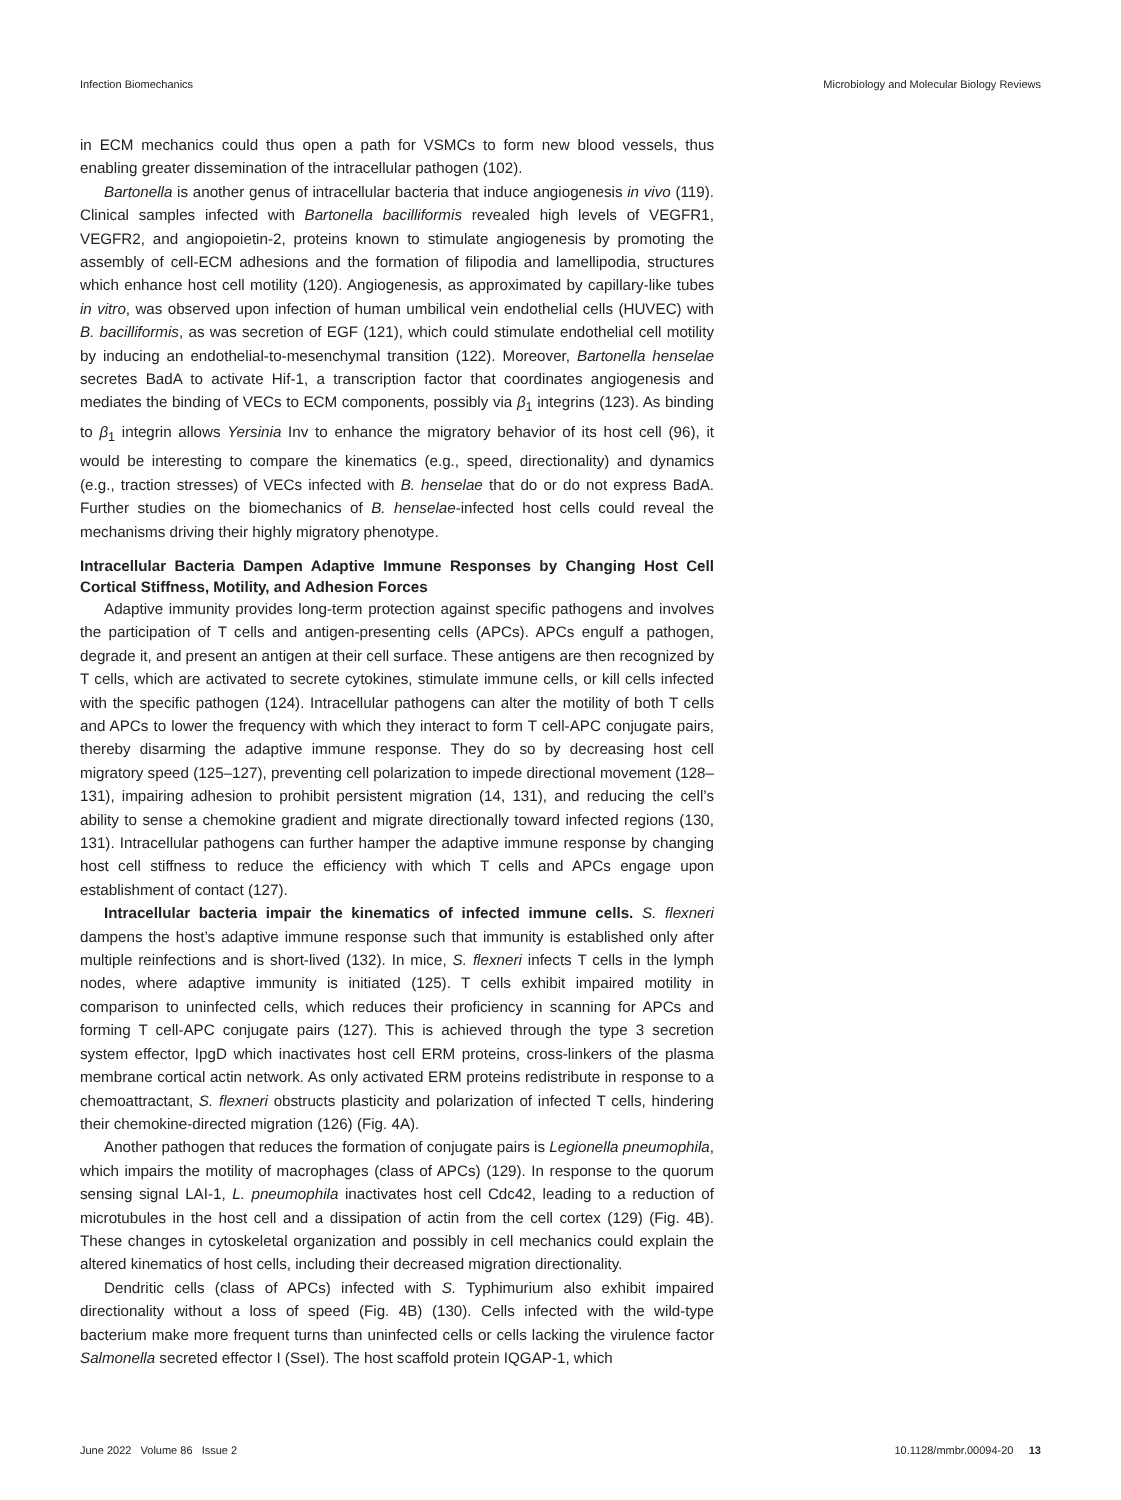Infection Biomechanics Microbiology and Molecular Biology Reviews
in ECM mechanics could thus open a path for VSMCs to form new blood vessels, thus enabling greater dissemination of the intracellular pathogen (102).
Bartonella is another genus of intracellular bacteria that induce angiogenesis in vivo (119). Clinical samples infected with Bartonella bacilliformis revealed high levels of VEGFR1, VEGFR2, and angiopoietin-2, proteins known to stimulate angiogenesis by promoting the assembly of cell-ECM adhesions and the formation of filipodia and lamellipodia, structures which enhance host cell motility (120). Angiogenesis, as approximated by capillary-like tubes in vitro, was observed upon infection of human umbilical vein endothelial cells (HUVEC) with B. bacilliformis, as was secretion of EGF (121), which could stimulate endothelial cell motility by inducing an endothelial-to-mesenchymal transition (122). Moreover, Bartonella henselae secretes BadA to activate Hif-1, a transcription factor that coordinates angiogenesis and mediates the binding of VECs to ECM components, possibly via β<sub>1</sub> integrins (123). As binding to β<sub>1</sub> integrin allows Yersinia Inv to enhance the migratory behavior of its host cell (96), it would be interesting to compare the kinematics (e.g., speed, directionality) and dynamics (e.g., traction stresses) of VECs infected with B. henselae that do or do not express BadA. Further studies on the biomechanics of B. henselae-infected host cells could reveal the mechanisms driving their highly migratory phenotype.
Intracellular Bacteria Dampen Adaptive Immune Responses by Changing Host Cell Cortical Stiffness, Motility, and Adhesion Forces
Adaptive immunity provides long-term protection against specific pathogens and involves the participation of T cells and antigen-presenting cells (APCs). APCs engulf a pathogen, degrade it, and present an antigen at their cell surface. These antigens are then recognized by T cells, which are activated to secrete cytokines, stimulate immune cells, or kill cells infected with the specific pathogen (124). Intracellular pathogens can alter the motility of both T cells and APCs to lower the frequency with which they interact to form T cell-APC conjugate pairs, thereby disarming the adaptive immune response. They do so by decreasing host cell migratory speed (125–127), preventing cell polarization to impede directional movement (128–131), impairing adhesion to prohibit persistent migration (14, 131), and reducing the cell’s ability to sense a chemokine gradient and migrate directionally toward infected regions (130, 131). Intracellular pathogens can further hamper the adaptive immune response by changing host cell stiffness to reduce the efficiency with which T cells and APCs engage upon establishment of contact (127).
Intracellular bacteria impair the kinematics of infected immune cells. S. flexneri dampens the host’s adaptive immune response such that immunity is established only after multiple reinfections and is short-lived (132). In mice, S. flexneri infects T cells in the lymph nodes, where adaptive immunity is initiated (125). T cells exhibit impaired motility in comparison to uninfected cells, which reduces their proficiency in scanning for APCs and forming T cell-APC conjugate pairs (127). This is achieved through the type 3 secretion system effector, IpgD which inactivates host cell ERM proteins, cross-linkers of the plasma membrane cortical actin network. As only activated ERM proteins redistribute in response to a chemoattractant, S. flexneri obstructs plasticity and polarization of infected T cells, hindering their chemokine-directed migration (126) (Fig. 4A).
Another pathogen that reduces the formation of conjugate pairs is Legionella pneumophila, which impairs the motility of macrophages (class of APCs) (129). In response to the quorum sensing signal LAI-1, L. pneumophila inactivates host cell Cdc42, leading to a reduction of microtubules in the host cell and a dissipation of actin from the cell cortex (129) (Fig. 4B). These changes in cytoskeletal organization and possibly in cell mechanics could explain the altered kinematics of host cells, including their decreased migration directionality.
Dendritic cells (class of APCs) infected with S. Typhimurium also exhibit impaired directionality without a loss of speed (Fig. 4B) (130). Cells infected with the wild-type bacterium make more frequent turns than uninfected cells or cells lacking the virulence factor Salmonella secreted effector I (SseI). The host scaffold protein IQGAP-1, which
June 2022 Volume 86 Issue 2 10.1128/mmbr.00094-20 13